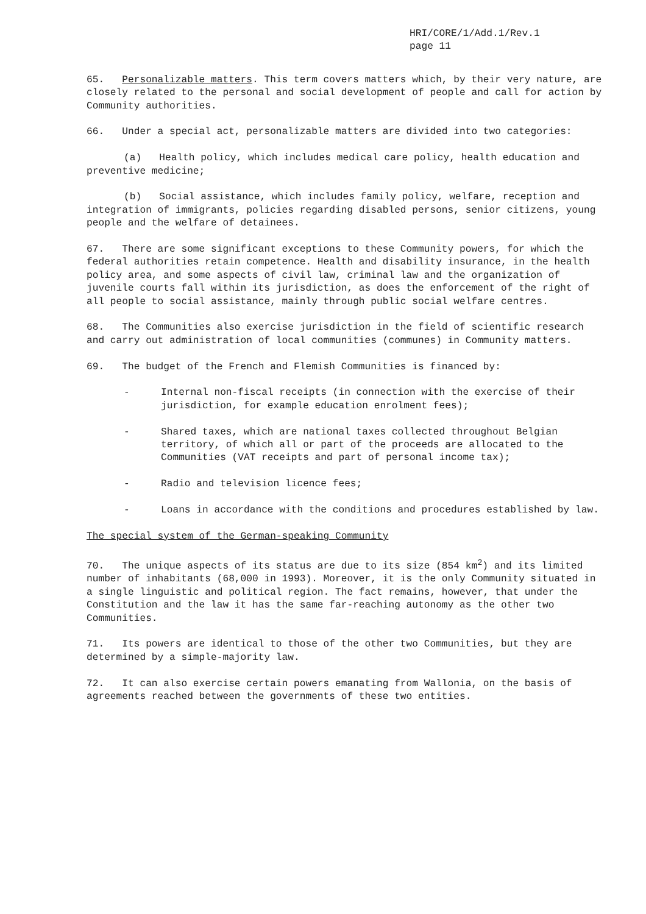HRI/CORE/1/Add.1/Rev.1
page 11
65. Personalizable matters. This term covers matters which, by their very nature, are closely related to the personal and social development of people and call for action by Community authorities.
66. Under a special act, personalizable matters are divided into two categories:
(a) Health policy, which includes medical care policy, health education and preventive medicine;
(b) Social assistance, which includes family policy, welfare, reception and integration of immigrants, policies regarding disabled persons, senior citizens, young people and the welfare of detainees.
67. There are some significant exceptions to these Community powers, for which the federal authorities retain competence. Health and disability insurance, in the health policy area, and some aspects of civil law, criminal law and the organization of juvenile courts fall within its jurisdiction, as does the enforcement of the right of all people to social assistance, mainly through public social welfare centres.
68. The Communities also exercise jurisdiction in the field of scientific research and carry out administration of local communities (communes) in Community matters.
69. The budget of the French and Flemish Communities is financed by:
- Internal non-fiscal receipts (in connection with the exercise of their jurisdiction, for example education enrolment fees);
- Shared taxes, which are national taxes collected throughout Belgian territory, of which all or part of the proceeds are allocated to the Communities (VAT receipts and part of personal income tax);
- Radio and television licence fees;
- Loans in accordance with the conditions and procedures established by law.
The special system of the German-speaking Community
70. The unique aspects of its status are due to its size (854 km<sup>2</sup>) and its limited number of inhabitants (68,000 in 1993). Moreover, it is the only Community situated in a single linguistic and political region. The fact remains, however, that under the Constitution and the law it has the same far-reaching autonomy as the other two Communities.
71. Its powers are identical to those of the other two Communities, but they are determined by a simple-majority law.
72. It can also exercise certain powers emanating from Wallonia, on the basis of agreements reached between the governments of these two entities.